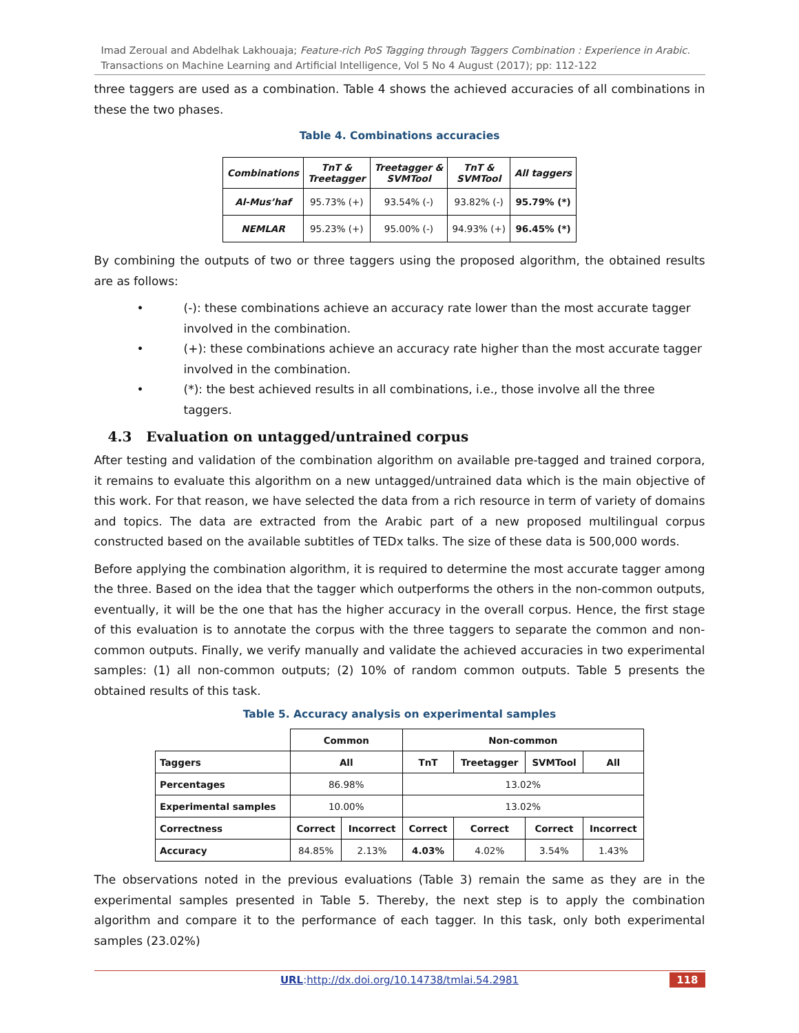Imad Zeroual and Abdelhak Lakhouaja; Feature-rich PoS Tagging through Taggers Combination : Experience in Arabic. Transactions on Machine Learning and Artificial Intelligence, Vol 5 No 4 August (2017); pp: 112-122
three taggers are used as a combination. Table 4 shows the achieved accuracies of all combinations in these the two phases.
Table 4. Combinations accuracies
| Combinations | TnT & Treetagger | Treetagger & SVMTool | TnT & SVMTool | All taggers |
| --- | --- | --- | --- | --- |
| Al-Mus’haf | 95.73% (+) | 93.54% (-) | 93.82% (-) | 95.79% (*) |
| NEMLAR | 95.23% (+) | 95.00% (-) | 94.93% (+) | 96.45% (*) |
By combining the outputs of two or three taggers using the proposed algorithm, the obtained results are as follows:
• (-): these combinations achieve an accuracy rate lower than the most accurate tagger involved in the combination.
• (+): these combinations achieve an accuracy rate higher than the most accurate tagger involved in the combination.
• (*): the best achieved results in all combinations, i.e., those involve all the three taggers.
4.3 Evaluation on untagged/untrained corpus
After testing and validation of the combination algorithm on available pre-tagged and trained corpora, it remains to evaluate this algorithm on a new untagged/untrained data which is the main objective of this work. For that reason, we have selected the data from a rich resource in term of variety of domains and topics. The data are extracted from the Arabic part of a new proposed multilingual corpus constructed based on the available subtitles of TEDx talks. The size of these data is 500,000 words.
Before applying the combination algorithm, it is required to determine the most accurate tagger among the three. Based on the idea that the tagger which outperforms the others in the non-common outputs, eventually, it will be the one that has the higher accuracy in the overall corpus. Hence, the first stage of this evaluation is to annotate the corpus with the three taggers to separate the common and non-common outputs. Finally, we verify manually and validate the achieved accuracies in two experimental samples: (1) all non-common outputs; (2) 10% of random common outputs. Table 5 presents the obtained results of this task.
Table 5. Accuracy analysis on experimental samples
| | Common | | Non-common | | | |
| Taggers | All | | TnT | Treetagger | SVMTool | All |
| Percentages | 86.98% | | 13.02% | | | |
| Experimental samples | 10.00% | | 13.02% | | | |
| Correctness | Correct | Incorrect | Correct | Correct | Correct | Incorrect |
| Accuracy | 84.85% | 2.13% | 4.03% | 4.02% | 3.54% | 1.43% |
The observations noted in the previous evaluations (Table 3) remain the same as they are in the experimental samples presented in Table 5. Thereby, the next step is to apply the combination algorithm and compare it to the performance of each tagger. In this task, only both experimental samples (23.02%)
URL:http://dx.doi.org/10.14738/tmlai.54.2981 118